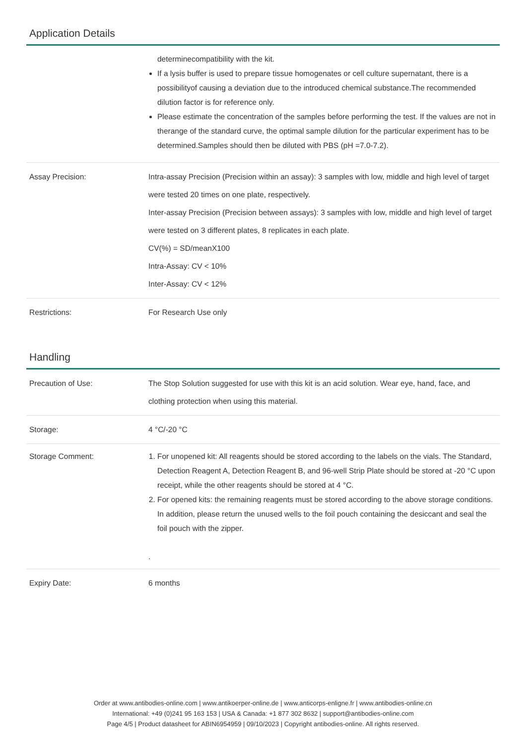Application Details
| | determinecompatibility with the kit. If a lysis buffer is used to prepare tissue homogenates or cell culture supernatant, there is a possibilityof causing a deviation due to the introduced chemical substance.The recommended dilution factor is for reference only. Please estimate the concentration of the samples before performing the test. If the values are not in therange of the standard curve, the optimal sample dilution for the particular experiment has to be determined.Samples should then be diluted with PBS (pH =7.0-7.2). |
| Assay Precision: | Intra-assay Precision (Precision within an assay): 3 samples with low, middle and high level of target were tested 20 times on one plate, respectively. Inter-assay Precision (Precision between assays): 3 samples with low, middle and high level of target were tested on 3 different plates, 8 replicates in each plate. CV(%) = SD/meanX100 Intra-Assay: CV < 10% Inter-Assay: CV < 12% |
| Restrictions: | For Research Use only |
Handling
| Precaution of Use: | The Stop Solution suggested for use with this kit is an acid solution. Wear eye, hand, face, and clothing protection when using this material. |
| Storage: | 4 °C/-20 °C |
| Storage Comment: | 1. For unopened kit: All reagents should be stored according to the labels on the vials. The Standard, Detection Reagent A, Detection Reagent B, and 96-well Strip Plate should be stored at -20 °C upon receipt, while the other reagents should be stored at 4 °C. 2. For opened kits: the remaining reagents must be stored according to the above storage conditions. In addition, please return the unused wells to the foil pouch containing the desiccant and seal the foil pouch with the zipper. . |
| Expiry Date: | 6 months |
Order at www.antibodies-online.com | www.antikoerper-online.de | www.anticorps-enligne.fr | www.antibodies-online.cn
International: +49 (0)241 95 163 153 | USA & Canada: +1 877 302 8632 | support@antibodies-online.com
Page 4/5 | Product datasheet for ABIN6954959 | 09/10/2023 | Copyright antibodies-online. All rights reserved.